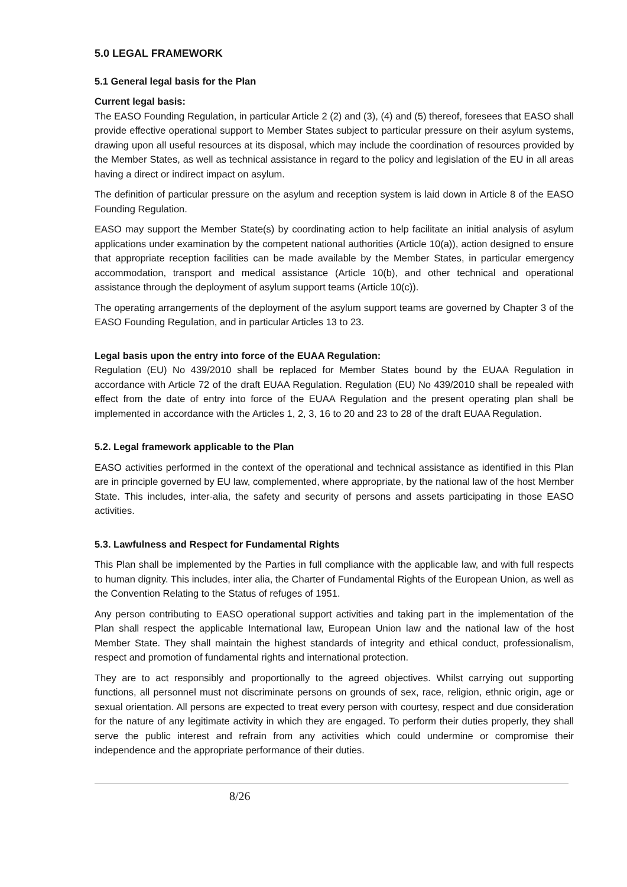5.0 LEGAL FRAMEWORK
5.1 General legal basis for the Plan
Current legal basis:
The EASO Founding Regulation, in particular Article 2 (2) and (3), (4) and (5) thereof, foresees that EASO shall provide effective operational support to Member States subject to particular pressure on their asylum systems, drawing upon all useful resources at its disposal, which may include the coordination of resources provided by the Member States, as well as technical assistance in regard to the policy and legislation of the EU in all areas having a direct or indirect impact on asylum.
The definition of particular pressure on the asylum and reception system is laid down in Article 8 of the EASO Founding Regulation.
EASO may support the Member State(s) by coordinating action to help facilitate an initial analysis of asylum applications under examination by the competent national authorities (Article 10(a)), action designed to ensure that appropriate reception facilities can be made available by the Member States, in particular emergency accommodation, transport and medical assistance (Article 10(b), and other technical and operational assistance through the deployment of asylum support teams (Article 10(c)).
The operating arrangements of the deployment of the asylum support teams are governed by Chapter 3 of the EASO Founding Regulation, and in particular Articles 13 to 23.
Legal basis upon the entry into force of the EUAA Regulation:
Regulation (EU) No 439/2010 shall be replaced for Member States bound by the EUAA Regulation in accordance with Article 72 of the draft EUAA Regulation. Regulation (EU) No 439/2010 shall be repealed with effect from the date of entry into force of the EUAA Regulation and the present operating plan shall be implemented in accordance with the Articles 1, 2, 3, 16 to 20 and 23 to 28 of the draft EUAA Regulation.
5.2. Legal framework applicable to the Plan
EASO activities performed in the context of the operational and technical assistance as identified in this Plan are in principle governed by EU law, complemented, where appropriate, by the national law of the host Member State. This includes, inter-alia, the safety and security of persons and assets participating in those EASO activities.
5.3. Lawfulness and Respect for Fundamental Rights
This Plan shall be implemented by the Parties in full compliance with the applicable law, and with full respects to human dignity. This includes, inter alia, the Charter of Fundamental Rights of the European Union, as well as the Convention Relating to the Status of refuges of 1951.
Any person contributing to EASO operational support activities and taking part in the implementation of the Plan shall respect the applicable International law, European Union law and the national law of the host Member State. They shall maintain the highest standards of integrity and ethical conduct, professionalism, respect and promotion of fundamental rights and international protection.
They are to act responsibly and proportionally to the agreed objectives. Whilst carrying out supporting functions, all personnel must not discriminate persons on grounds of sex, race, religion, ethnic origin, age or sexual orientation. All persons are expected to treat every person with courtesy, respect and due consideration for the nature of any legitimate activity in which they are engaged. To perform their duties properly, they shall serve the public interest and refrain from any activities which could undermine or compromise their independence and the appropriate performance of their duties.
8/26